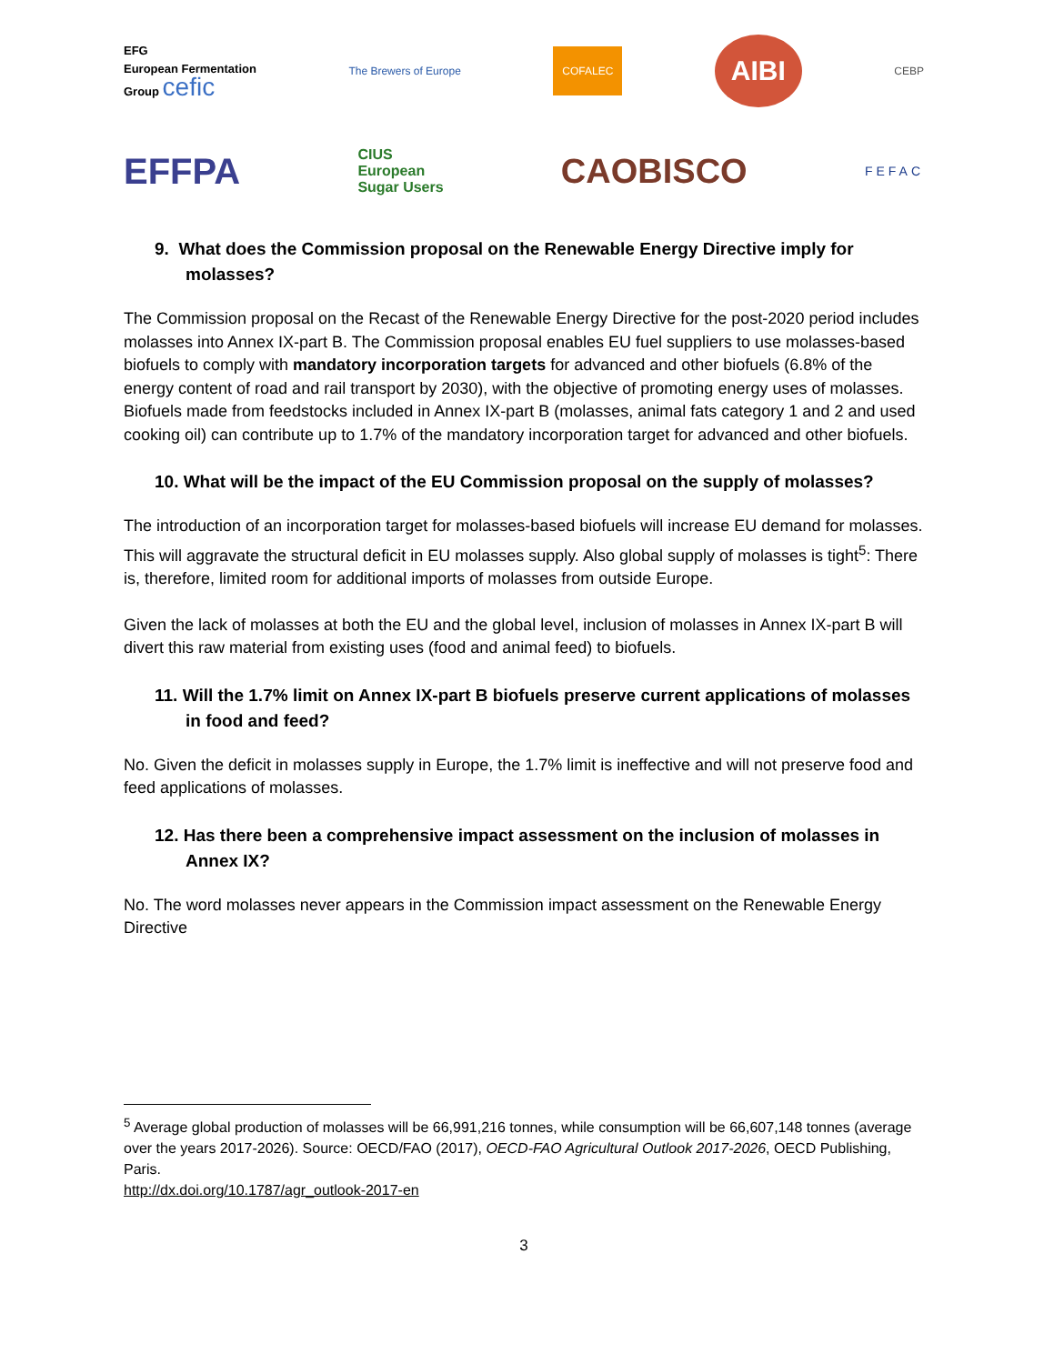EFG
European Fermentation
Group cefic
The Brewers of Europe
COFALEC
AIBI
CEBP
EFFPA
CIUS
European
Sugar Users
CAOBISCO
FEFAC
9. What does the Commission proposal on the Renewable Energy Directive imply for molasses?
The Commission proposal on the Recast of the Renewable Energy Directive for the post-2020 period includes molasses into Annex IX-part B. The Commission proposal enables EU fuel suppliers to use molasses-based biofuels to comply with mandatory incorporation targets for advanced and other biofuels (6.8% of the energy content of road and rail transport by 2030), with the objective of promoting energy uses of molasses. Biofuels made from feedstocks included in Annex IX-part B (molasses, animal fats category 1 and 2 and used cooking oil) can contribute up to 1.7% of the mandatory incorporation target for advanced and other biofuels.
10. What will be the impact of the EU Commission proposal on the supply of molasses?
The introduction of an incorporation target for molasses-based biofuels will increase EU demand for molasses. This will aggravate the structural deficit in EU molasses supply. Also global supply of molasses is tight<sup>5</sup>: There is, therefore, limited room for additional imports of molasses from outside Europe.
Given the lack of molasses at both the EU and the global level, inclusion of molasses in Annex IX-part B will divert this raw material from existing uses (food and animal feed) to biofuels.
11. Will the 1.7% limit on Annex IX-part B biofuels preserve current applications of molasses in food and feed?
No. Given the deficit in molasses supply in Europe, the 1.7% limit is ineffective and will not preserve food and feed applications of molasses.
12. Has there been a comprehensive impact assessment on the inclusion of molasses in Annex IX?
No. The word molasses never appears in the Commission impact assessment on the Renewable Energy Directive
<sup>5</sup> Average global production of molasses will be 66,991,216 tonnes, while consumption will be 66,607,148 tonnes (average over the years 2017-2026). Source: OECD/FAO (2017), OECD-FAO Agricultural Outlook 2017-2026, OECD Publishing, Paris.
http://dx.doi.org/10.1787/agr_outlook-2017-en
3